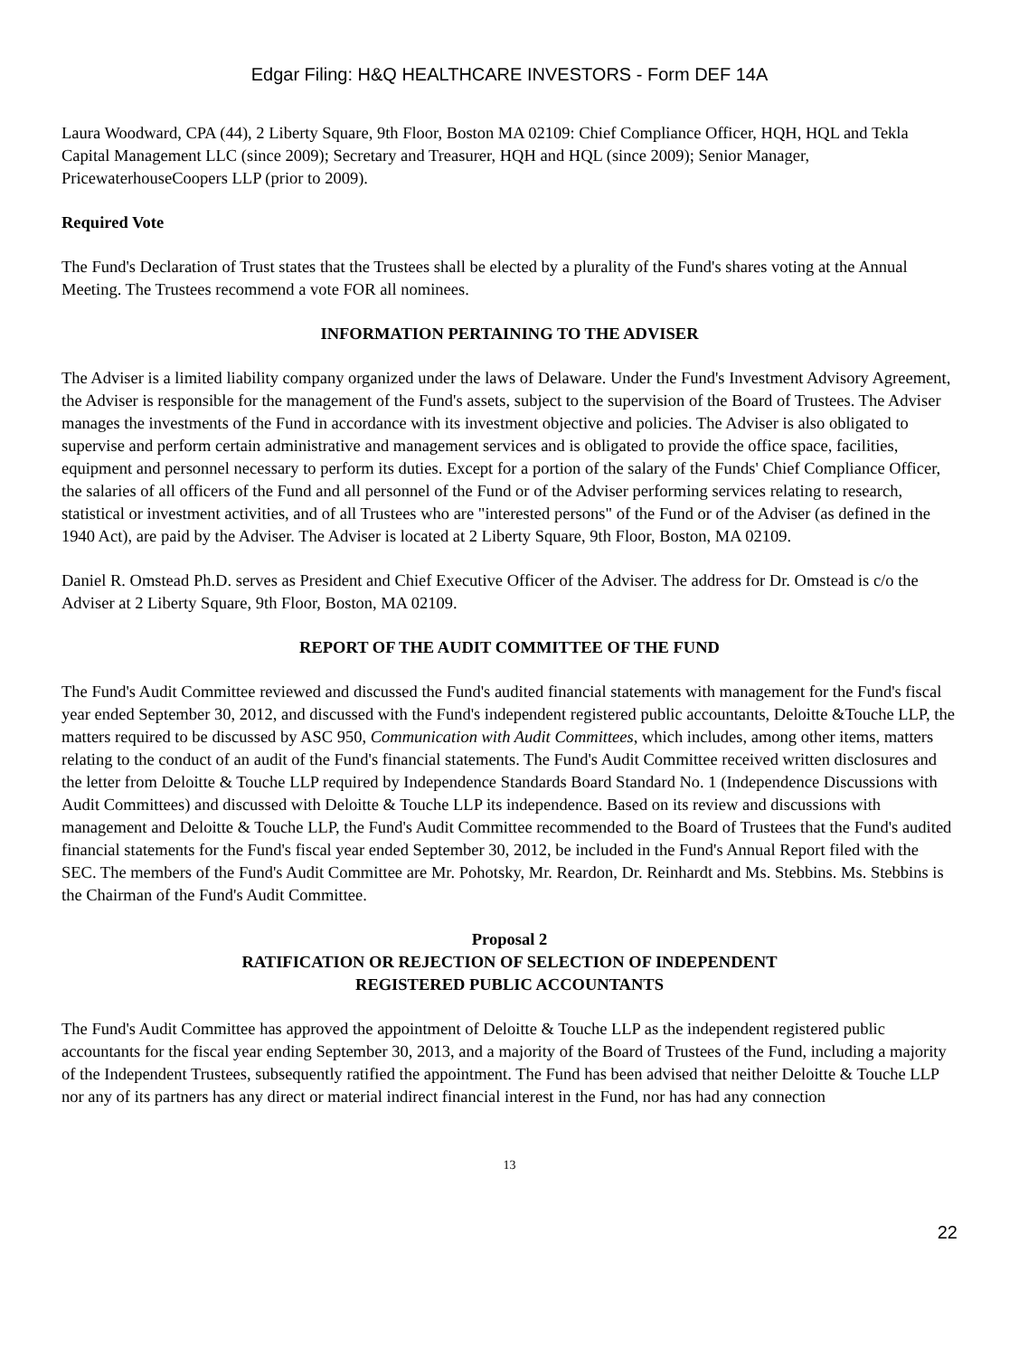Edgar Filing: H&Q HEALTHCARE INVESTORS - Form DEF 14A
Laura Woodward, CPA (44), 2 Liberty Square, 9th Floor, Boston MA 02109: Chief Compliance Officer, HQH, HQL and Tekla Capital Management LLC (since 2009); Secretary and Treasurer, HQH and HQL (since 2009); Senior Manager, PricewaterhouseCoopers LLP (prior to 2009).
Required Vote
The Fund's Declaration of Trust states that the Trustees shall be elected by a plurality of the Fund's shares voting at the Annual Meeting. The Trustees recommend a vote FOR all nominees.
INFORMATION PERTAINING TO THE ADVISER
The Adviser is a limited liability company organized under the laws of Delaware. Under the Fund's Investment Advisory Agreement, the Adviser is responsible for the management of the Fund's assets, subject to the supervision of the Board of Trustees. The Adviser manages the investments of the Fund in accordance with its investment objective and policies. The Adviser is also obligated to supervise and perform certain administrative and management services and is obligated to provide the office space, facilities, equipment and personnel necessary to perform its duties. Except for a portion of the salary of the Funds' Chief Compliance Officer, the salaries of all officers of the Fund and all personnel of the Fund or of the Adviser performing services relating to research, statistical or investment activities, and of all Trustees who are "interested persons" of the Fund or of the Adviser (as defined in the 1940 Act), are paid by the Adviser. The Adviser is located at 2 Liberty Square, 9th Floor, Boston, MA 02109.
Daniel R. Omstead Ph.D. serves as President and Chief Executive Officer of the Adviser. The address for Dr. Omstead is c/o the Adviser at 2 Liberty Square, 9th Floor, Boston, MA 02109.
REPORT OF THE AUDIT COMMITTEE OF THE FUND
The Fund's Audit Committee reviewed and discussed the Fund's audited financial statements with management for the Fund's fiscal year ended September 30, 2012, and discussed with the Fund's independent registered public accountants, Deloitte &Touche LLP, the matters required to be discussed by ASC 950, Communication with Audit Committees, which includes, among other items, matters relating to the conduct of an audit of the Fund's financial statements. The Fund's Audit Committee received written disclosures and the letter from Deloitte & Touche LLP required by Independence Standards Board Standard No. 1 (Independence Discussions with Audit Committees) and discussed with Deloitte & Touche LLP its independence. Based on its review and discussions with management and Deloitte & Touche LLP, the Fund's Audit Committee recommended to the Board of Trustees that the Fund's audited financial statements for the Fund's fiscal year ended September 30, 2012, be included in the Fund's Annual Report filed with the SEC. The members of the Fund's Audit Committee are Mr. Pohotsky, Mr. Reardon, Dr. Reinhardt and Ms. Stebbins. Ms. Stebbins is the Chairman of the Fund's Audit Committee.
Proposal 2
RATIFICATION OR REJECTION OF SELECTION OF INDEPENDENT
REGISTERED PUBLIC ACCOUNTANTS
The Fund's Audit Committee has approved the appointment of Deloitte & Touche LLP as the independent registered public accountants for the fiscal year ending September 30, 2013, and a majority of the Board of Trustees of the Fund, including a majority of the Independent Trustees, subsequently ratified the appointment. The Fund has been advised that neither Deloitte & Touche LLP nor any of its partners has any direct or material indirect financial interest in the Fund, nor has had any connection
13
22